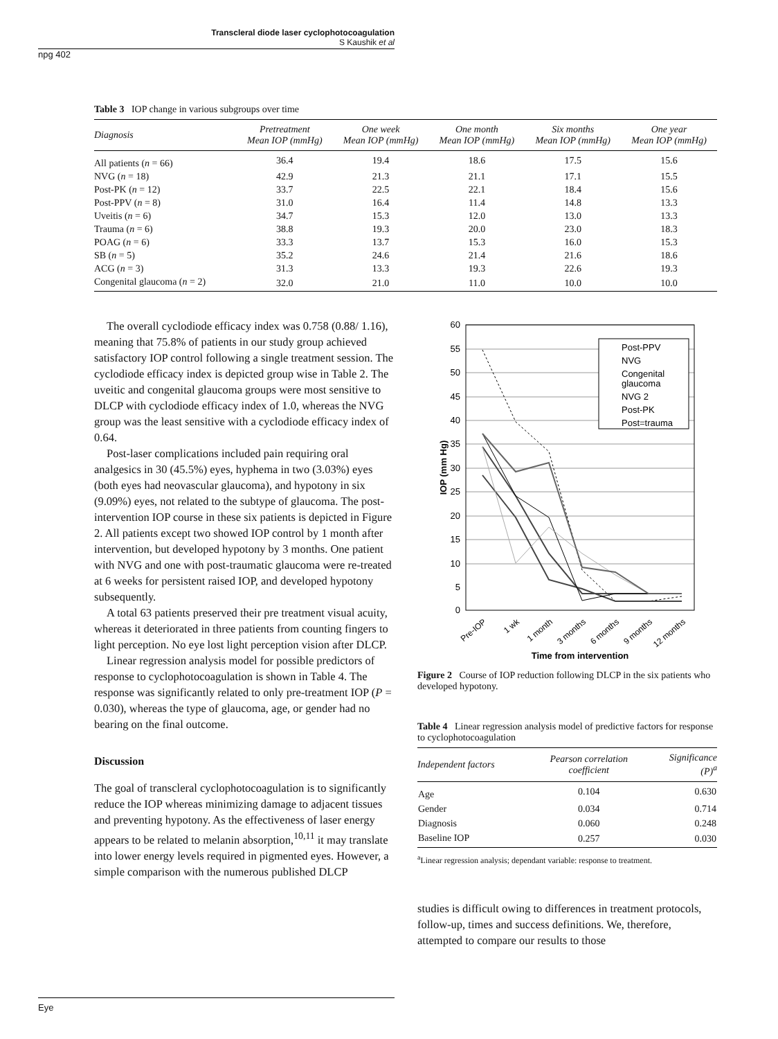Transcleral diode laser cyclophotocoagulation
S Kaushik et al
npg 402
Table 3 IOP change in various subgroups over time
| Diagnosis | Pretreatment Mean IOP (mmHg) | One week Mean IOP (mmHg) | One month Mean IOP (mmHg) | Six months Mean IOP (mmHg) | One year Mean IOP (mmHg) |
| --- | --- | --- | --- | --- | --- |
| All patients ( n = 66) | 36.4 | 19.4 | 18.6 | 17.5 | 15.6 |
| NVG ( n = 18) | 42.9 | 21.3 | 21.1 | 17.1 | 15.5 |
| Post-PK ( n = 12) | 33.7 | 22.5 | 22.1 | 18.4 | 15.6 |
| Post-PPV ( n = 8) | 31.0 | 16.4 | 11.4 | 14.8 | 13.3 |
| Uveitis ( n = 6) | 34.7 | 15.3 | 12.0 | 13.0 | 13.3 |
| Trauma ( n = 6) | 38.8 | 19.3 | 20.0 | 23.0 | 18.3 |
| POAG ( n = 6) | 33.3 | 13.7 | 15.3 | 16.0 | 15.3 |
| SB ( n = 5) | 35.2 | 24.6 | 21.4 | 21.6 | 18.6 |
| ACG ( n = 3) | 31.3 | 13.3 | 19.3 | 22.6 | 19.3 |
| Congenital glaucoma ( n = 2) | 32.0 | 21.0 | 11.0 | 10.0 | 10.0 |
The overall cyclodiode efficacy index was 0.758 (0.88/ 1.16), meaning that 75.8% of patients in our study group achieved satisfactory IOP control following a single treatment session. The cyclodiode efficacy index is depicted group wise in Table 2. The uveitic and congenital glaucoma groups were most sensitive to DLCP with cyclodiode efficacy index of 1.0, whereas the NVG group was the least sensitive with a cyclodiode efficacy index of 0.64.
Post-laser complications included pain requiring oral analgesics in 30 (45.5%) eyes, hyphema in two (3.03%) eyes (both eyes had neovascular glaucoma), and hypotony in six (9.09%) eyes, not related to the subtype of glaucoma. The post-intervention IOP course in these six patients is depicted in Figure 2. All patients except two showed IOP control by 1 month after intervention, but developed hypotony by 3 months. One patient with NVG and one with post-traumatic glaucoma were re-treated at 6 weeks for persistent raised IOP, and developed hypotony subsequently.
A total 63 patients preserved their pre treatment visual acuity, whereas it deteriorated in three patients from counting fingers to light perception. No eye lost light perception vision after DLCP.
Linear regression analysis model for possible predictors of response to cyclophotocoagulation is shown in Table 4. The response was significantly related to only pre-treatment IOP (P = 0.030), whereas the type of glaucoma, age, or gender had no bearing on the final outcome.
Discussion
The goal of transcleral cyclophotocoagulation is to significantly reduce the IOP whereas minimizing damage to adjacent tissues and preventing hypotony. As the effectiveness of laser energy appears to be related to melanin absorption,<sup>10,11</sup> it may translate into lower energy levels required in pigmented eyes. However, a simple comparison with the numerous published DLCP
60
55
50
45
40
35
30
25
20
15
10
5
0
IOP (mm Hg)
Post-PPV
NVG
Congenital
glaucoma
NVG 2
Post-PK
Post=trauma
Pre-IOP
1 wk
1 month
3 months
6 months
9 months
12 months
Time from intervention
Figure 2 Course of IOP reduction following DLCP in the six patients who developed hypotony.
Table 4 Linear regression analysis model of predictive factors for response to cyclophotocoagulation
| Independent factors | Pearson correlation coefficient | Significance (P)<sup>a</sup> |
| --- | --- | --- |
| Age | 0.104 | 0.630 |
| Gender | 0.034 | 0.714 |
| Diagnosis | 0.060 | 0.248 |
| Baseline IOP | 0.257 | 0.030 |
<sup>a</sup> Linear regression analysis; dependant variable: response to treatment.
studies is difficult owing to differences in treatment protocols, follow-up, times and success definitions. We, therefore, attempted to compare our results to those
Eye